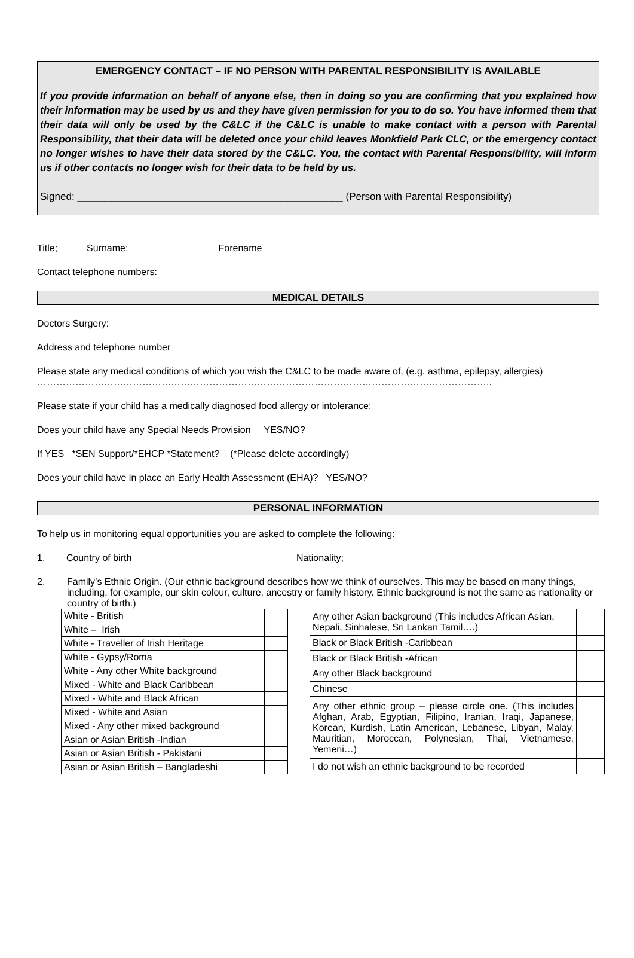EMERGENCY CONTACT – IF NO PERSON WITH PARENTAL RESPONSIBILITY IS AVAILABLE
If you provide information on behalf of anyone else, then in doing so you are confirming that you explained how their information may be used by us and they have given permission for you to do so. You have informed them that their data will only be used by the C&LC if the C&LC is unable to make contact with a person with Parental Responsibility, that their data will be deleted once your child leaves Monkfield Park CLC, or the emergency contact no longer wishes to have their data stored by the C&LC. You, the contact with Parental Responsibility, will inform us if other contacts no longer wish for their data to be held by us.
Signed: _______________________________________________ (Person with Parental Responsibility)
Title; Surname; Forename
Contact telephone numbers:
MEDICAL DETAILS
Doctors Surgery:
Address and telephone number
Please state any medical conditions of which you wish the C&LC to be made aware of, (e.g. asthma, epilepsy, allergies)
……………………………………………………………………………………………………………………………..
Please state if your child has a medically diagnosed food allergy or intolerance:
Does your child have any Special Needs Provision YES/NO?
If YES *SEN Support/*EHCP *Statement? (*Please delete accordingly)
Does your child have in place an Early Health Assessment (EHA)? YES/NO?
PERSONAL INFORMATION
To help us in monitoring equal opportunities you are asked to complete the following:
1. Country of birth Nationality;
2. Family’s Ethnic Origin. (Our ethnic background describes how we think of ourselves. This may be based on many things, including, for example, our skin colour, culture, ancestry or family history. Ethnic background is not the same as nationality or country of birth.)
| White - British | |
| White – Irish | |
| White - Traveller of Irish Heritage | |
| White - Gypsy/Roma | |
| White - Any other White background | |
| Mixed - White and Black Caribbean | |
| Mixed - White and Black African | |
| Mixed - White and Asian | |
| Mixed - Any other mixed background | |
| Asian or Asian British -Indian | |
| Asian or Asian British - Pakistani | |
| Asian or Asian British – Bangladeshi | |
| Any other Asian background (This includes African Asian, Nepali, Sinhalese, Sri Lankan Tamil….) | |
| Black or Black British -Caribbean | |
| Black or Black British -African | |
| Any other Black background | |
| Chinese | |
| Any other ethnic group – please circle one. (This includes Afghan, Arab, Egyptian, Filipino, Iranian, Iraqi, Japanese, Korean, Kurdish, Latin American, Lebanese, Libyan, Malay, Mauritian, Moroccan, Polynesian, Thai, Vietnamese, Yemeni…) | |
| I do not wish an ethnic background to be recorded | |